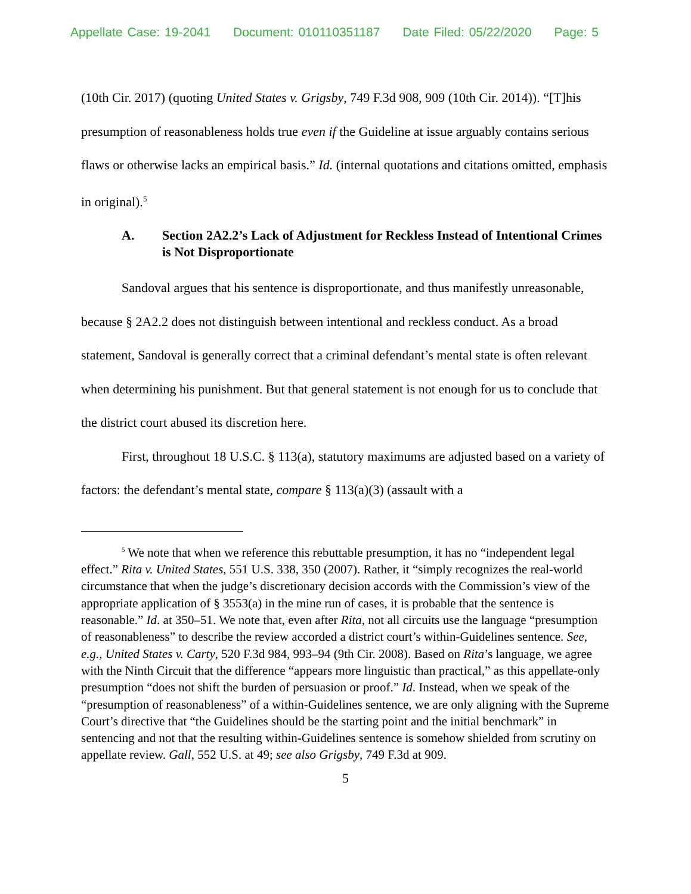Appellate Case: 19-2041 Document: 010110351187 Date Filed: 05/22/2020 Page: 5
(10th Cir. 2017) (quoting United States v. Grigsby, 749 F.3d 908, 909 (10th Cir. 2014)). “[T]his presumption of reasonableness holds true even if the Guideline at issue arguably contains serious flaws or otherwise lacks an empirical basis.” Id. (internal quotations and citations omitted, emphasis in original).<sup>5</sup>
A. Section 2A2.2’s Lack of Adjustment for Reckless Instead of Intentional Crimes is Not Disproportionate
Sandoval argues that his sentence is disproportionate, and thus manifestly unreasonable, because § 2A2.2 does not distinguish between intentional and reckless conduct. As a broad statement, Sandoval is generally correct that a criminal defendant’s mental state is often relevant when determining his punishment. But that general statement is not enough for us to conclude that the district court abused its discretion here.
First, throughout 18 U.S.C. § 113(a), statutory maximums are adjusted based on a variety of factors: the defendant’s mental state, compare § 113(a)(3) (assault with a
<sup>5</sup> We note that when we reference this rebuttable presumption, it has no “independent legal effect.” Rita v. United States, 551 U.S. 338, 350 (2007). Rather, it “simply recognizes the real-world circumstance that when the judge’s discretionary decision accords with the Commission’s view of the appropriate application of § 3553(a) in the mine run of cases, it is probable that the sentence is reasonable.” Id. at 350–51. We note that, even after Rita, not all circuits use the language “presumption of reasonableness” to describe the review accorded a district court’s within-Guidelines sentence. See, e.g., United States v. Carty, 520 F.3d 984, 993–94 (9th Cir. 2008). Based on Rita’s language, we agree with the Ninth Circuit that the difference “appears more linguistic than practical,” as this appellate-only presumption “does not shift the burden of persuasion or proof.” Id. Instead, when we speak of the “presumption of reasonableness” of a within-Guidelines sentence, we are only aligning with the Supreme Court’s directive that “the Guidelines should be the starting point and the initial benchmark” in sentencing and not that the resulting within-Guidelines sentence is somehow shielded from scrutiny on appellate review. Gall, 552 U.S. at 49; see also Grigsby, 749 F.3d at 909.
5